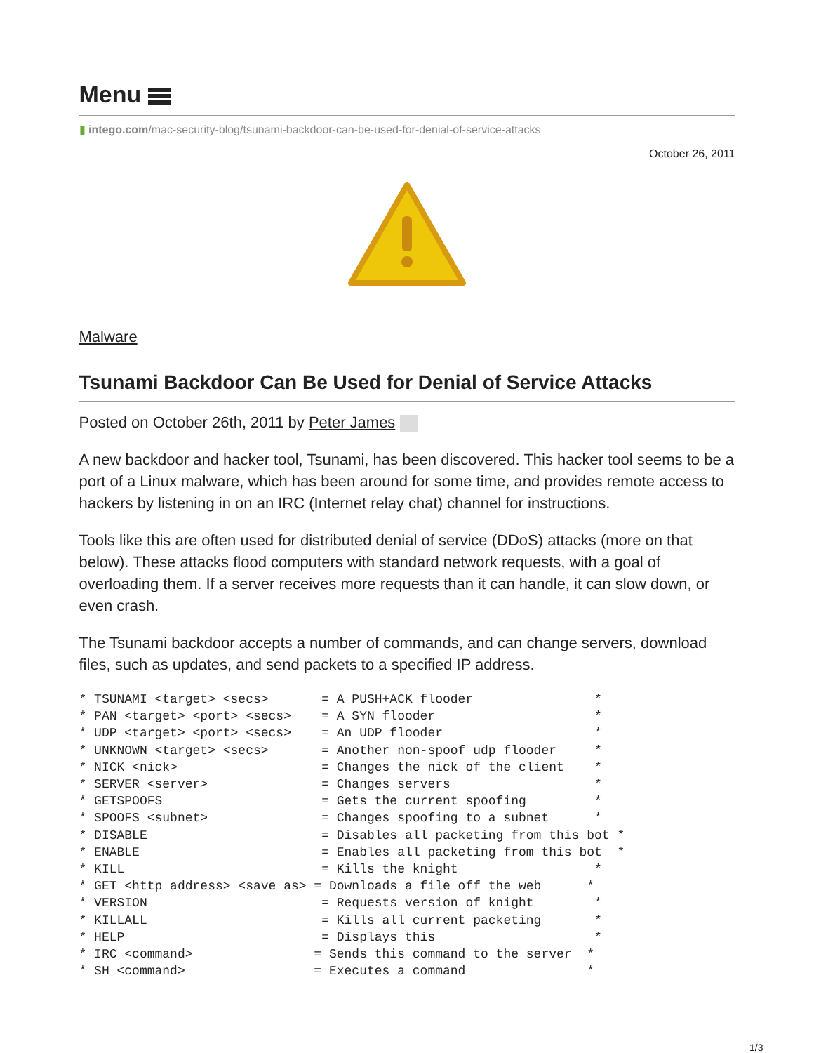Menu
▮ intego.com/mac-security-blog/tsunami-backdoor-can-be-used-for-denial-of-service-attacks
October 26, 2011
Malware
Tsunami Backdoor Can Be Used for Denial of Service Attacks
Posted on October 26th, 2011 by Peter James
A new backdoor and hacker tool, Tsunami, has been discovered. This hacker tool seems to be a port of a Linux malware, which has been around for some time, and provides remote access to hackers by listening in on an IRC (Internet relay chat) channel for instructions.
Tools like this are often used for distributed denial of service (DDoS) attacks (more on that below). These attacks flood computers with standard network requests, with a goal of overloading them. If a server receives more requests than it can handle, it can slow down, or even crash.
The Tsunami backdoor accepts a number of commands, and can change servers, download files, such as updates, and send packets to a specified IP address.
* TSUNAMI <target> <secs>       = A PUSH+ACK flooder                *
* PAN <target> <port> <secs>    = A SYN flooder                     *
* UDP <target> <port> <secs>    = An UDP flooder                    *
* UNKNOWN <target> <secs>       = Another non-spoof udp flooder     *
* NICK <nick>                   = Changes the nick of the client    *
* SERVER <server>               = Changes servers                   *
* GETSPOOFS                     = Gets the current spoofing         *
* SPOOFS <subnet>               = Changes spoofing to a subnet      *
* DISABLE                       = Disables all packeting from this bot *
* ENABLE                        = Enables all packeting from this bot  *
* KILL                          = Kills the knight                  *
* GET <http address> <save as> = Downloads a file off the web      *
* VERSION                       = Requests version of knight        *
* KILLALL                       = Kills all current packeting       *
* HELP                          = Displays this                     *
* IRC <command>                = Sends this command to the server  *
* SH <command>                 = Executes a command                *
1/3